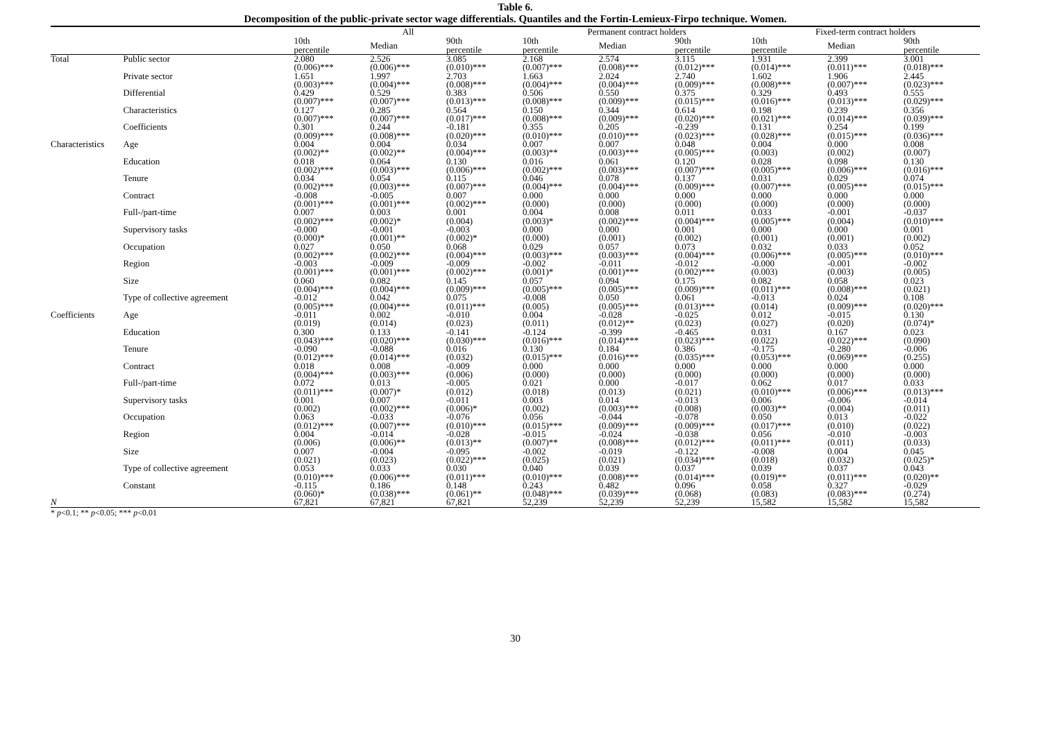Table 6.
Decomposition of the public-private sector wage differentials. Quantiles and the Fortin-Lemieux-Firpo technique. Women.
| | | All | | | Permanent contract holders | | | Fixed-term contract holders | | |
| --- | --- | --- | --- | --- | --- | --- | --- | --- | --- | --- |
| | | 10th percentile | Median | 90th percentile | 10th percentile | Median | 90th percentile | 10th percentile | Median | 90th percentile |
| Total | Public sector | 2.080 (0.006)*** | 2.526 (0.006)*** | 3.085 (0.010)*** | 2.168 (0.007)*** | 2.574 (0.008)*** | 3.115 (0.012)*** | 1.931 (0.014)*** | 2.399 (0.011)*** | 3.001 (0.018)*** |
| | Private sector | 1.651 (0.003)*** | 1.997 (0.004)*** | 2.703 (0.008)*** | 1.663 (0.004)*** | 2.024 (0.004)*** | 2.740 (0.009)*** | 1.602 (0.008)*** | 1.906 (0.007)*** | 2.445 (0.023)*** |
| | Differential | 0.429 (0.007)*** | 0.529 (0.007)*** | 0.383 (0.013)*** | 0.506 (0.008)*** | 0.550 (0.009)*** | 0.375 (0.015)*** | 0.329 (0.016)*** | 0.493 (0.013)*** | 0.555 (0.029)*** |
| | Characteristics | 0.127 (0.007)*** | 0.285 (0.007)*** | 0.564 (0.017)*** | 0.150 (0.008)*** | 0.344 (0.009)*** | 0.614 (0.020)*** | 0.198 (0.021)*** | 0.239 (0.014)*** | 0.356 (0.039)*** |
| | Coefficients | 0.301 (0.009)*** | 0.244 (0.008)*** | -0.181 (0.020)*** | 0.355 (0.010)*** | 0.205 (0.010)*** | -0.239 (0.023)*** | 0.131 (0.028)*** | 0.254 (0.015)*** | 0.199 (0.036)*** |
| Characteristics | Age | 0.004 (0.002)** | 0.004 (0.002)** | 0.034 (0.004)*** | 0.007 (0.003)** | 0.007 (0.003)*** | 0.048 (0.005)*** | 0.004 (0.003) | 0.000 (0.002) | 0.008 (0.007) |
| | Education | 0.018 (0.002)*** | 0.064 (0.003)*** | 0.130 (0.006)*** | 0.016 (0.002)*** | 0.061 (0.003)*** | 0.120 (0.007)*** | 0.028 (0.005)*** | 0.098 (0.006)*** | 0.130 (0.016)*** |
| | Tenure | 0.034 (0.002)*** | 0.054 (0.003)*** | 0.115 (0.007)*** | 0.046 (0.004)*** | 0.078 (0.004)*** | 0.137 (0.009)*** | 0.031 (0.007)*** | 0.029 (0.005)*** | 0.074 (0.015)*** |
| | Contract | -0.008 (0.001)*** | -0.005 (0.001)*** | 0.007 (0.002)*** | 0.000 (0.000) | 0.000 (0.000) | 0.000 (0.000) | 0.000 (0.000) | 0.000 (0.000) | 0.000 (0.000) |
| | Full-/part-time | 0.007 (0.002)*** | 0.003 (0.002)* | 0.001 (0.004) | 0.004 (0.003)* | 0.008 (0.002)*** | 0.011 (0.004)*** | 0.033 (0.005)*** | -0.001 (0.004) | -0.037 (0.010)*** |
| | Supervisory tasks | -0.000 (0.000)* | -0.001 (0.001)** | -0.003 (0.002)* | 0.000 (0.000) | 0.000 (0.001) | 0.001 (0.002) | 0.000 (0.001) | 0.000 (0.001) | 0.001 (0.002) |
| | Occupation | 0.027 (0.002)*** | 0.050 (0.002)*** | 0.068 (0.004)*** | 0.029 (0.003)*** | 0.057 (0.003)*** | 0.073 (0.004)*** | 0.032 (0.006)*** | 0.033 (0.005)*** | 0.052 (0.010)*** |
| | Region | -0.003 (0.001)*** | -0.009 (0.001)*** | -0.009 (0.002)*** | -0.002 (0.001)* | -0.011 (0.001)*** | -0.012 (0.002)*** | -0.000 (0.003) | -0.001 (0.003) | -0.002 (0.005) |
| | Size | 0.060 (0.004)*** | 0.082 (0.004)*** | 0.145 (0.009)*** | 0.057 (0.005)*** | 0.094 (0.005)*** | 0.175 (0.009)*** | 0.082 (0.011)*** | 0.058 (0.008)*** | 0.023 (0.021) |
| | Type of collective agreement | -0.012 (0.005)*** | 0.042 (0.004)*** | 0.075 (0.011)*** | -0.008 (0.005) | 0.050 (0.005)*** | 0.061 (0.013)*** | -0.013 (0.014) | 0.024 (0.009)*** | 0.108 (0.020)*** |
| Coefficients | Age | -0.011 (0.019) | 0.002 (0.014) | -0.010 (0.023) | 0.004 (0.011) | -0.028 (0.012)** | -0.025 (0.023) | 0.012 (0.027) | -0.015 (0.020) | 0.130 (0.074)* |
| | Education | 0.300 (0.043)*** | 0.133 (0.020)*** | -0.141 (0.030)*** | -0.124 (0.016)*** | -0.399 (0.014)*** | -0.465 (0.023)*** | 0.031 (0.022) | 0.167 (0.022)*** | 0.023 (0.090) |
| | Tenure | -0.090 (0.012)*** | -0.088 (0.014)*** | 0.016 (0.032) | 0.130 (0.015)*** | 0.184 (0.016)*** | 0.386 (0.035)*** | -0.175 (0.053)*** | -0.280 (0.069)*** | -0.006 (0.255) |
| | Contract | 0.018 (0.004)*** | 0.008 (0.003)*** | -0.009 (0.006) | 0.000 (0.000) | 0.000 (0.000) | 0.000 (0.000) | 0.000 (0.000) | 0.000 (0.000) | 0.000 (0.000) |
| | Full-/part-time | 0.072 (0.011)*** | 0.013 (0.007)* | -0.005 (0.012) | 0.021 (0.018) | 0.000 (0.013) | -0.017 (0.021) | 0.062 (0.010)*** | 0.017 (0.006)*** | 0.033 (0.013)*** |
| | Supervisory tasks | 0.001 (0.002) | 0.007 (0.002)*** | -0.011 (0.006)* | 0.003 (0.002) | 0.014 (0.003)*** | -0.013 (0.008) | 0.006 (0.003)** | -0.006 (0.004) | -0.014 (0.011) |
| | Occupation | 0.063 (0.012)*** | -0.033 (0.007)*** | -0.076 (0.010)*** | 0.056 (0.015)*** | -0.044 (0.009)*** | -0.078 (0.009)*** | 0.050 (0.017)*** | 0.013 (0.010) | -0.022 (0.022) |
| | Region | 0.004 (0.006) | -0.014 (0.006)** | -0.028 (0.013)** | -0.015 (0.007)** | -0.024 (0.008)*** | -0.038 (0.012)*** | 0.056 (0.011)*** | -0.010 (0.011) | -0.003 (0.033) |
| | Size | 0.007 (0.021) | -0.004 (0.023) | -0.095 (0.022)*** | -0.002 (0.025) | -0.019 (0.021) | -0.122 (0.034)*** | -0.008 (0.018) | 0.004 (0.032) | 0.045 (0.025)* |
| | Type of collective agreement | 0.053 (0.010)*** | 0.033 (0.006)*** | 0.030 (0.011)*** | 0.040 (0.010)*** | 0.039 (0.008)*** | 0.037 (0.014)*** | 0.039 (0.019)** | 0.037 (0.011)*** | 0.043 (0.020)** |
| | Constant | -0.115 (0.060)* | 0.186 (0.038)*** | 0.148 (0.061)** | 0.243 (0.048)*** | 0.482 (0.039)*** | 0.096 (0.068) | 0.058 (0.083) | 0.327 (0.083)*** | -0.029 (0.274) |
| N | | 67,821 | 67,821 | 67,821 | 52,239 | 52,239 | 52,239 | 15,582 | 15,582 | 15,582 |
* p<0.1; ** p<0.05; *** p<0.01
30